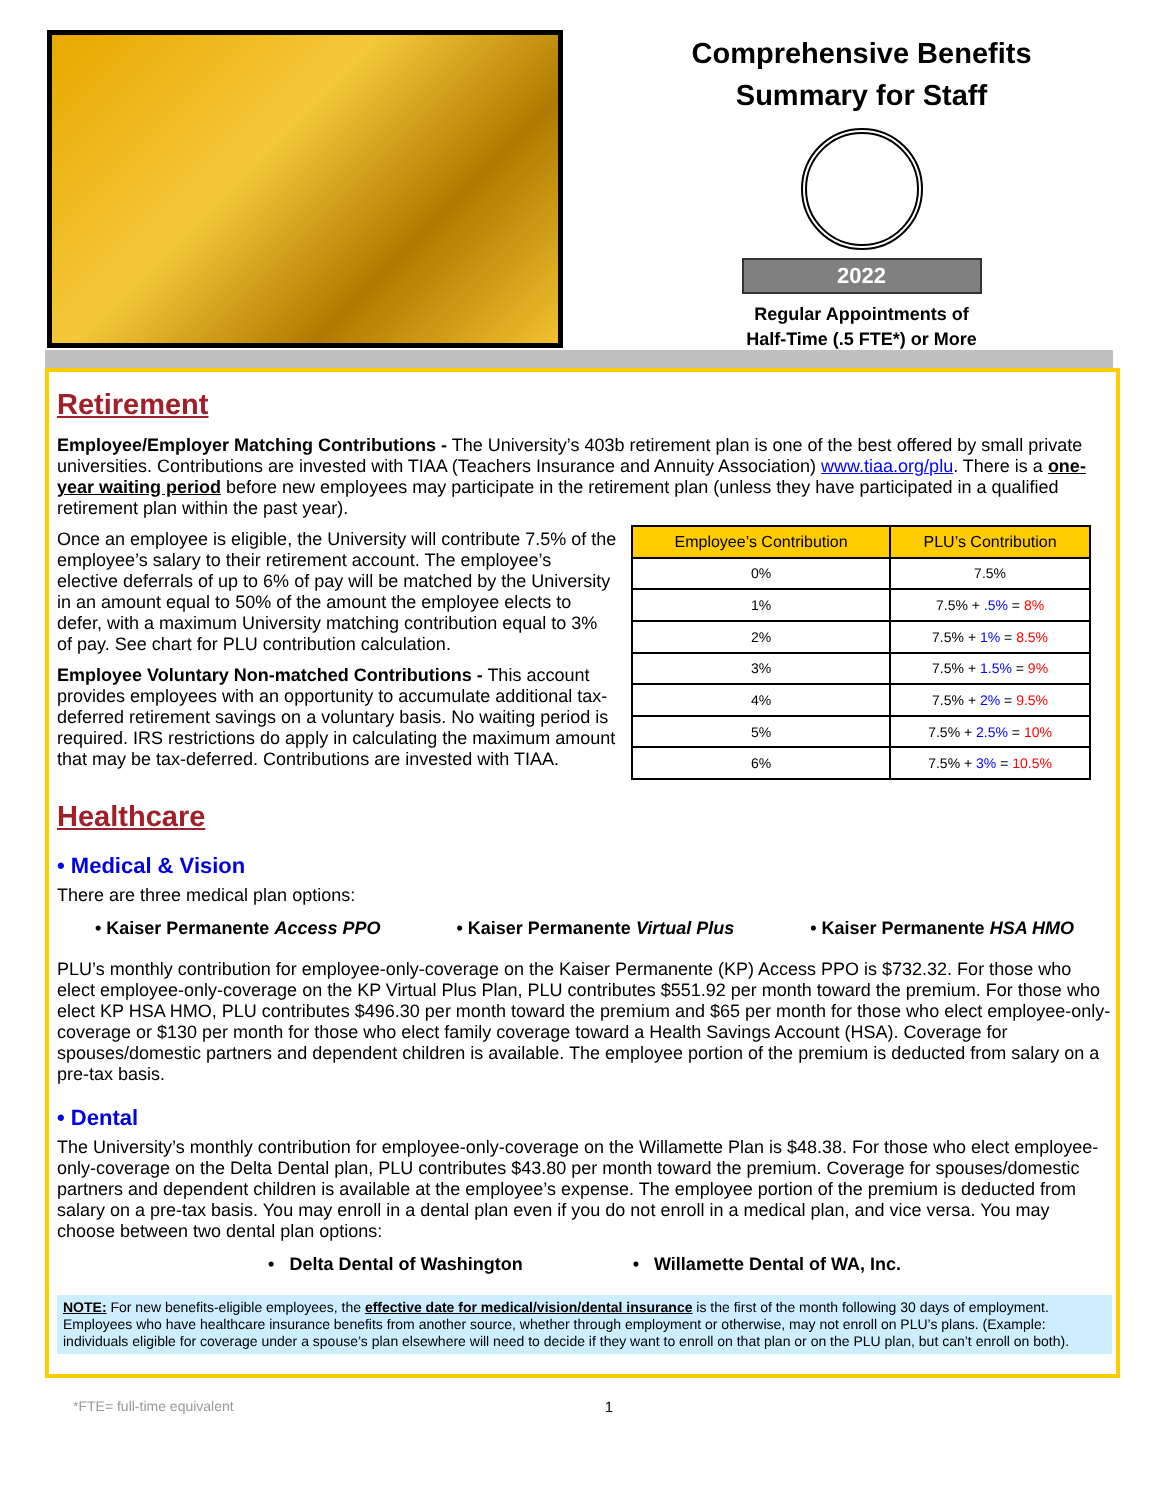Comprehensive Benefits
Summary for Staff
2022
Regular Appointments of
Half-Time (.5 FTE*) or More
Retirement
Employee/Employer Matching Contributions - The University’s 403b retirement plan is one of the best offered by small private universities. Contributions are invested with TIAA (Teachers Insurance and Annuity Association) www.tiaa.org/plu. There is a one-year waiting period before new employees may participate in the retirement plan (unless they have participated in a qualified retirement plan within the past year).
Once an employee is eligible, the University will contribute 7.5% of the employee’s salary to their retirement account. The employee’s elective deferrals of up to 6% of pay will be matched by the University in an amount equal to 50% of the amount the employee elects to defer, with a maximum University matching contribution equal to 3% of pay. See chart for PLU contribution calculation.
Employee Voluntary Non-matched Contributions - This account provides employees with an opportunity to accumulate additional tax-deferred retirement savings on a voluntary basis. No waiting period is required. IRS restrictions do apply in calculating the maximum amount that may be tax-deferred. Contributions are invested with TIAA.
| Employee’s Contribution | PLU’s Contribution |
| --- | --- |
| 0% | 7.5% |
| 1% | 7.5% + .5% = 8% |
| 2% | 7.5% + 1% = 8.5% |
| 3% | 7.5% + 1.5% = 9% |
| 4% | 7.5% + 2% = 9.5% |
| 5% | 7.5% + 2.5% = 10% |
| 6% | 7.5% + 3% = 10.5% |
Healthcare
• Medical & Vision
There are three medical plan options:
• Kaiser Permanente Access PPO • Kaiser Permanente Virtual Plus • Kaiser Permanente HSA HMO
PLU’s monthly contribution for employee-only-coverage on the Kaiser Permanente (KP) Access PPO is $732.32. For those who elect employee-only-coverage on the KP Virtual Plus Plan, PLU contributes $551.92 per month toward the premium. For those who elect KP HSA HMO, PLU contributes $496.30 per month toward the premium and $65 per month for those who elect employee-only-coverage or $130 per month for those who elect family coverage toward a Health Savings Account (HSA). Coverage for spouses/domestic partners and dependent children is available. The employee portion of the premium is deducted from salary on a pre-tax basis.
• Dental
The University’s monthly contribution for employee-only-coverage on the Willamette Plan is $48.38. For those who elect employee-only-coverage on the Delta Dental plan, PLU contributes $43.80 per month toward the premium. Coverage for spouses/domestic partners and dependent children is available at the employee’s expense. The employee portion of the premium is deducted from salary on a pre-tax basis. You may enroll in a dental plan even if you do not enroll in a medical plan, and vice versa. You may choose between two dental plan options:
• Delta Dental of Washington • Willamette Dental of WA, Inc.
NOTE: For new benefits-eligible employees, the effective date for medical/vision/dental insurance is the first of the month following 30 days of employment. Employees who have healthcare insurance benefits from another source, whether through employment or otherwise, may not enroll on PLU’s plans. (Example: individuals eligible for coverage under a spouse’s plan elsewhere will need to decide if they want to enroll on that plan or on the PLU plan, but can’t enroll on both).
*FTE= full-time equivalent 1